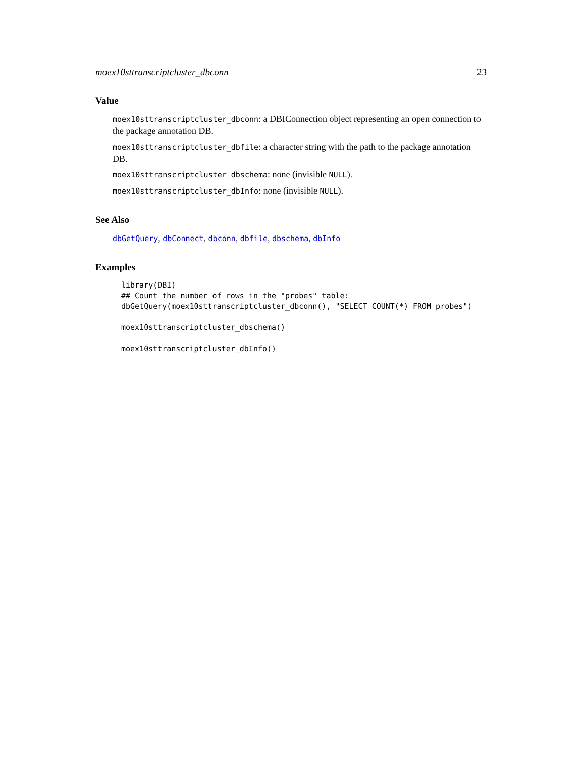moex10sttranscriptcluster_dbconn 23
Value
moex10sttranscriptcluster_dbconn: a DBIConnection object representing an open connection to the package annotation DB.
moex10sttranscriptcluster_dbfile: a character string with the path to the package annotation DB.
moex10sttranscriptcluster_dbschema: none (invisible NULL).
moex10sttranscriptcluster_dbInfo: none (invisible NULL).
See Also
dbGetQuery, dbConnect, dbconn, dbfile, dbschema, dbInfo
Examples
library(DBI)
## Count the number of rows in the "probes" table:
dbGetQuery(moex10sttranscriptcluster_dbconn(), "SELECT COUNT(*) FROM probes")

moex10sttranscriptcluster_dbschema()

moex10sttranscriptcluster_dbInfo()